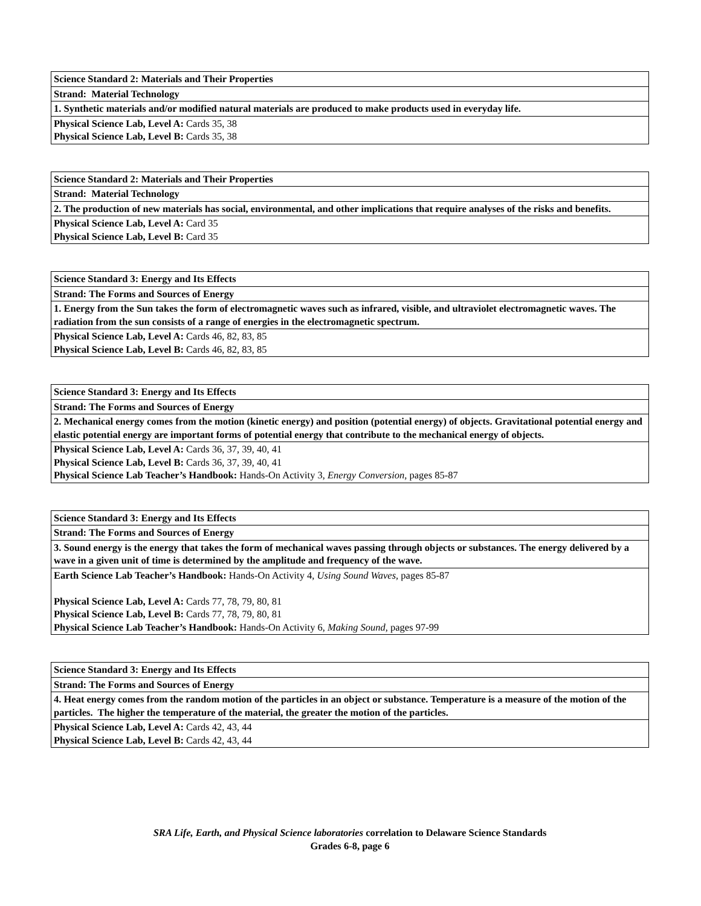| Science Standard 2: Materials and Their Properties |
| Strand: Material Technology |
| 1. Synthetic materials and/or modified natural materials are produced to make products used in everyday life. |
| Physical Science Lab, Level A: Cards 35, 38 Physical Science Lab, Level B: Cards 35, 38 |
| Science Standard 2: Materials and Their Properties |
| Strand: Material Technology |
| 2. The production of new materials has social, environmental, and other implications that require analyses of the risks and benefits. |
| Physical Science Lab, Level A: Card 35 Physical Science Lab, Level B: Card 35 |
| Science Standard 3: Energy and Its Effects |
| Strand: The Forms and Sources of Energy |
| 1. Energy from the Sun takes the form of electromagnetic waves such as infrared, visible, and ultraviolet electromagnetic waves. The radiation from the sun consists of a range of energies in the electromagnetic spectrum. |
| Physical Science Lab, Level A: Cards 46, 82, 83, 85 Physical Science Lab, Level B: Cards 46, 82, 83, 85 |
| Science Standard 3: Energy and Its Effects |
| Strand: The Forms and Sources of Energy |
| 2. Mechanical energy comes from the motion (kinetic energy) and position (potential energy) of objects. Gravitational potential energy and elastic potential energy are important forms of potential energy that contribute to the mechanical energy of objects. |
| Physical Science Lab, Level A: Cards 36, 37, 39, 40, 41 Physical Science Lab, Level B: Cards 36, 37, 39, 40, 41 Physical Science Lab Teacher’s Handbook: Hands-On Activity 3, Energy Conversion, pages 85-87 |
| Science Standard 3: Energy and Its Effects |
| Strand: The Forms and Sources of Energy |
| 3. Sound energy is the energy that takes the form of mechanical waves passing through objects or substances. The energy delivered by a wave in a given unit of time is determined by the amplitude and frequency of the wave. |
| Earth Science Lab Teacher’s Handbook: Hands-On Activity 4, Using Sound Waves, pages 85-87 Physical Science Lab, Level A: Cards 77, 78, 79, 80, 81 Physical Science Lab, Level B: Cards 77, 78, 79, 80, 81 Physical Science Lab Teacher’s Handbook: Hands-On Activity 6, Making Sound, pages 97-99 |
| Science Standard 3: Energy and Its Effects |
| Strand: The Forms and Sources of Energy |
| 4. Heat energy comes from the random motion of the particles in an object or substance. Temperature is a measure of the motion of the particles. The higher the temperature of the material, the greater the motion of the particles. |
| Physical Science Lab, Level A: Cards 42, 43, 44 Physical Science Lab, Level B: Cards 42, 43, 44 |
SRA Life, Earth, and Physical Science laboratories correlation to Delaware Science Standards
Grades 6-8, page 6